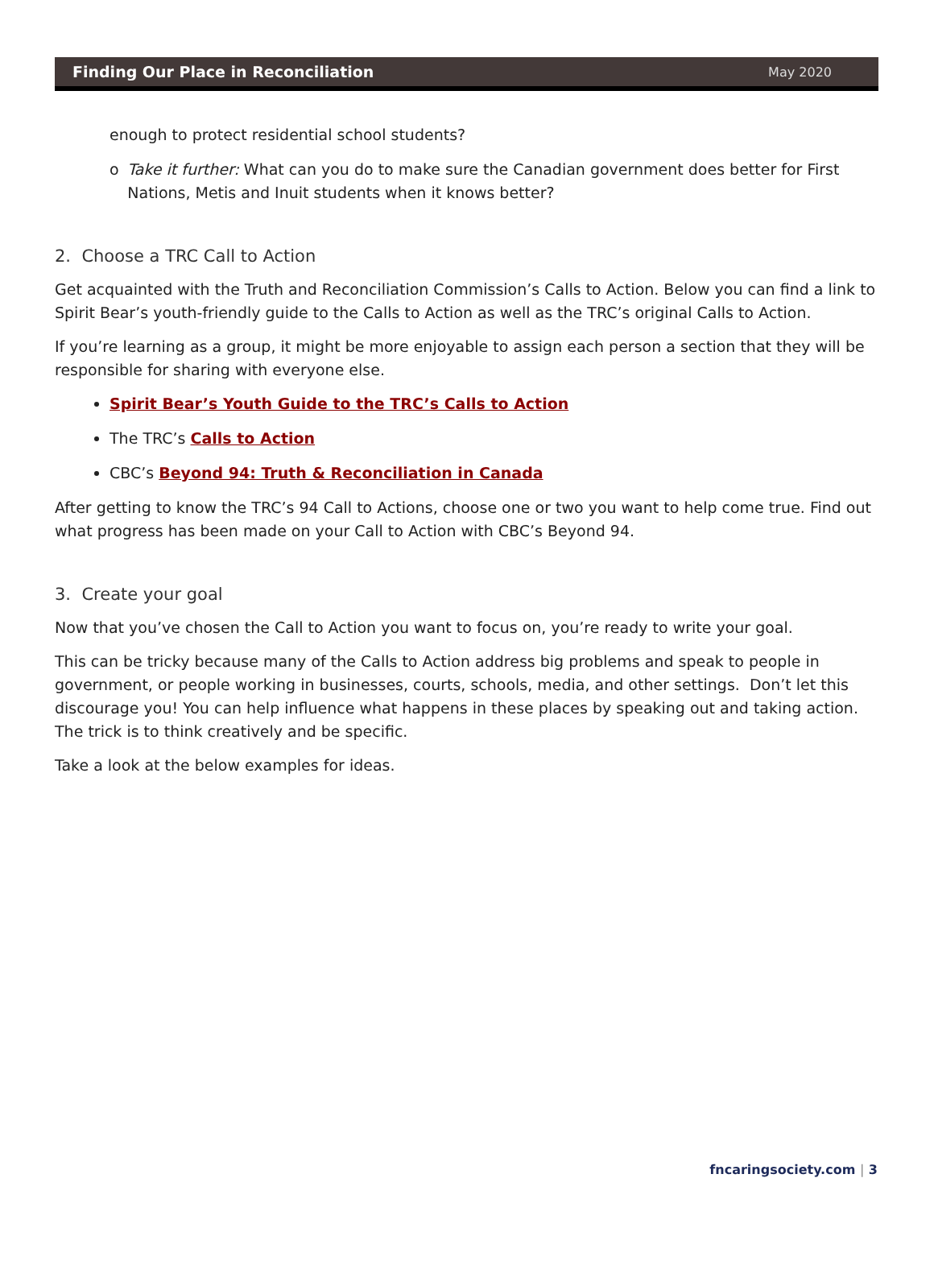Finding Our Place in Reconciliation May 2020
enough to protect residential school students?
o Take it further: What can you do to make sure the Canadian government does better for First Nations, Metis and Inuit students when it knows better?
2. Choose a TRC Call to Action
Get acquainted with the Truth and Reconciliation Commission’s Calls to Action. Below you can find a link to Spirit Bear’s youth-friendly guide to the Calls to Action as well as the TRC’s original Calls to Action.
If you’re learning as a group, it might be more enjoyable to assign each person a section that they will be responsible for sharing with everyone else.
Spirit Bear’s Youth Guide to the TRC’s Calls to Action
The TRC’s Calls to Action
CBC’s Beyond 94: Truth & Reconciliation in Canada
After getting to know the TRC’s 94 Call to Actions, choose one or two you want to help come true. Find out what progress has been made on your Call to Action with CBC’s Beyond 94.
3. Create your goal
Now that you’ve chosen the Call to Action you want to focus on, you’re ready to write your goal.
This can be tricky because many of the Calls to Action address big problems and speak to people in government, or people working in businesses, courts, schools, media, and other settings. Don’t let this discourage you! You can help influence what happens in these places by speaking out and taking action. The trick is to think creatively and be specific.
Take a look at the below examples for ideas.
fncaringsociety.com | 3